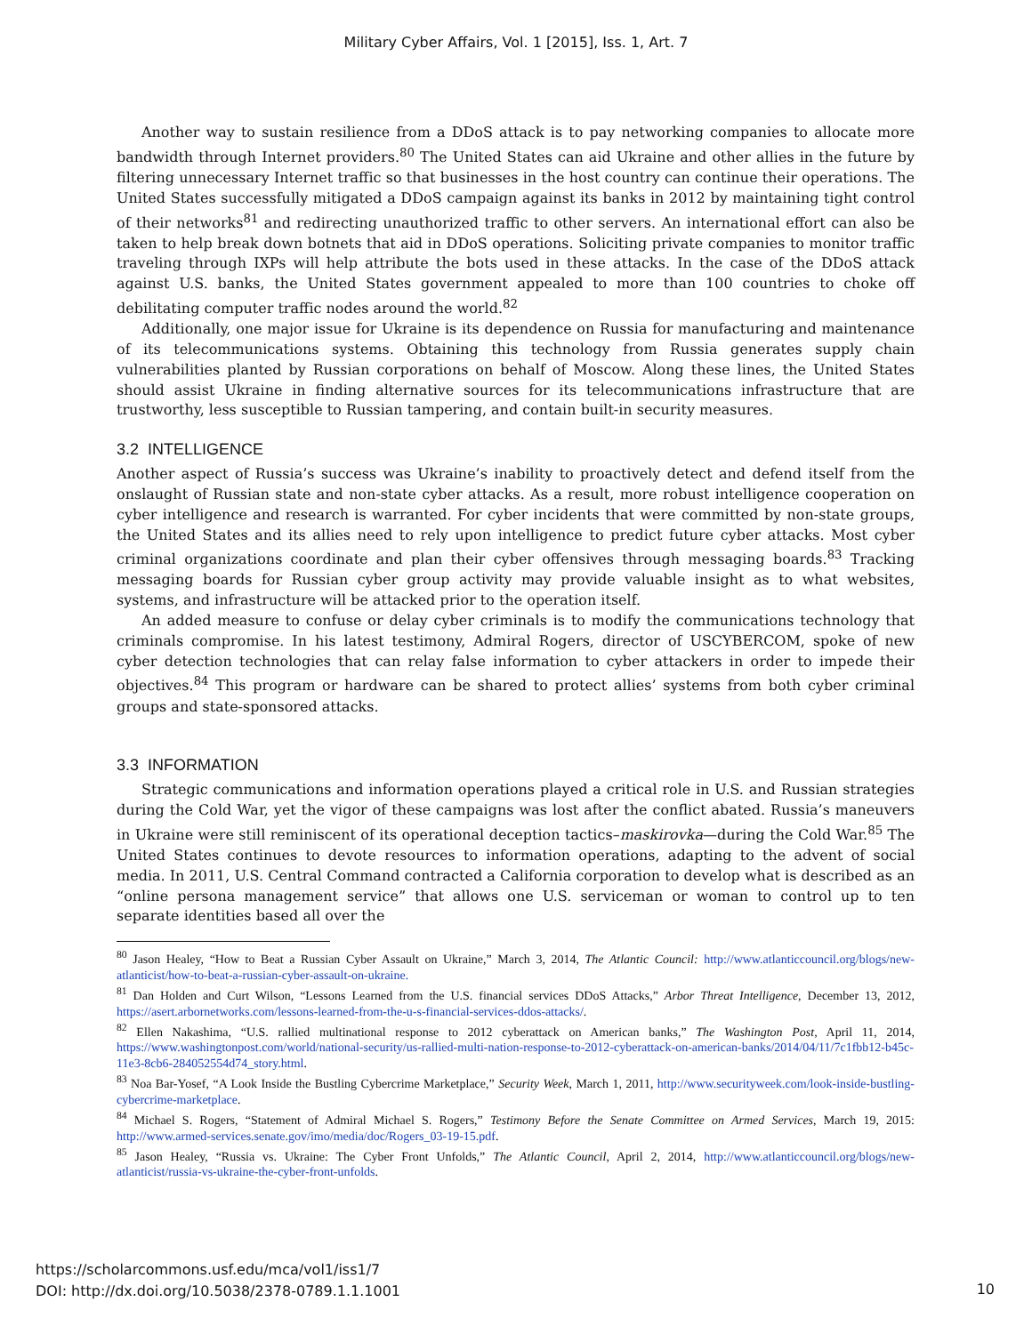Military Cyber Affairs, Vol. 1 [2015], Iss. 1, Art. 7
Another way to sustain resilience from a DDoS attack is to pay networking companies to allocate more bandwidth through Internet providers.<sup>80</sup> The United States can aid Ukraine and other allies in the future by filtering unnecessary Internet traffic so that businesses in the host country can continue their operations. The United States successfully mitigated a DDoS campaign against its banks in 2012 by maintaining tight control of their networks<sup>81</sup> and redirecting unauthorized traffic to other servers. An international effort can also be taken to help break down botnets that aid in DDoS operations. Soliciting private companies to monitor traffic traveling through IXPs will help attribute the bots used in these attacks. In the case of the DDoS attack against U.S. banks, the United States government appealed to more than 100 countries to choke off debilitating computer traffic nodes around the world.<sup>82</sup>
Additionally, one major issue for Ukraine is its dependence on Russia for manufacturing and maintenance of its telecommunications systems. Obtaining this technology from Russia generates supply chain vulnerabilities planted by Russian corporations on behalf of Moscow. Along these lines, the United States should assist Ukraine in finding alternative sources for its telecommunications infrastructure that are trustworthy, less susceptible to Russian tampering, and contain built-in security measures.
3.2 INTELLIGENCE
Another aspect of Russia’s success was Ukraine’s inability to proactively detect and defend itself from the onslaught of Russian state and non-state cyber attacks. As a result, more robust intelligence cooperation on cyber intelligence and research is warranted. For cyber incidents that were committed by non-state groups, the United States and its allies need to rely upon intelligence to predict future cyber attacks. Most cyber criminal organizations coordinate and plan their cyber offensives through messaging boards.<sup>83</sup> Tracking messaging boards for Russian cyber group activity may provide valuable insight as to what websites, systems, and infrastructure will be attacked prior to the operation itself.
An added measure to confuse or delay cyber criminals is to modify the communications technology that criminals compromise. In his latest testimony, Admiral Rogers, director of USCYBERCOM, spoke of new cyber detection technologies that can relay false information to cyber attackers in order to impede their objectives.<sup>84</sup> This program or hardware can be shared to protect allies’ systems from both cyber criminal groups and state-sponsored attacks.
3.3 INFORMATION
Strategic communications and information operations played a critical role in U.S. and Russian strategies during the Cold War, yet the vigor of these campaigns was lost after the conflict abated. Russia’s maneuvers in Ukraine were still reminiscent of its operational deception tactics–maskirovka—during the Cold War.<sup>85</sup> The United States continues to devote resources to information operations, adapting to the advent of social media. In 2011, U.S. Central Command contracted a California corporation to develop what is described as an “online persona management service” that allows one U.S. serviceman or woman to control up to ten separate identities based all over the
<sup>80</sup> Jason Healey, “How to Beat a Russian Cyber Assault on Ukraine,” March 3, 2014, The Atlantic Council: http://www.atlanticcouncil.org/blogs/new-atlanticist/how-to-beat-a-russian-cyber-assault-on-ukraine.
<sup>81</sup> Dan Holden and Curt Wilson, “Lessons Learned from the U.S. financial services DDoS Attacks,” Arbor Threat Intelligence, December 13, 2012, https://asert.arbornetworks.com/lessons-learned-from-the-u-s-financial-services-ddos-attacks/.
<sup>82</sup> Ellen Nakashima, “U.S. rallied multinational response to 2012 cyberattack on American banks,” The Washington Post, April 11, 2014, https://www.washingtonpost.com/world/national-security/us-rallied-multi-nation-response-to-2012-cyberattack-on-american-banks/2014/04/11/7c1fbb12-b45c-11e3-8cb6-284052554d74_story.html.
<sup>83</sup> Noa Bar-Yosef, “A Look Inside the Bustling Cybercrime Marketplace,” Security Week, March 1, 2011, http://www.securityweek.com/look-inside-bustling-cybercrime-marketplace.
<sup>84</sup> Michael S. Rogers, “Statement of Admiral Michael S. Rogers,” Testimony Before the Senate Committee on Armed Services, March 19, 2015: http://www.armed-services.senate.gov/imo/media/doc/Rogers_03-19-15.pdf.
<sup>85</sup> Jason Healey, “Russia vs. Ukraine: The Cyber Front Unfolds,” The Atlantic Council, April 2, 2014, http://www.atlanticcouncil.org/blogs/new-atlanticist/russia-vs-ukraine-the-cyber-front-unfolds.
https://scholarcommons.usf.edu/mca/vol1/iss1/7
DOI: http://dx.doi.org/10.5038/2378-0789.1.1.1001
10